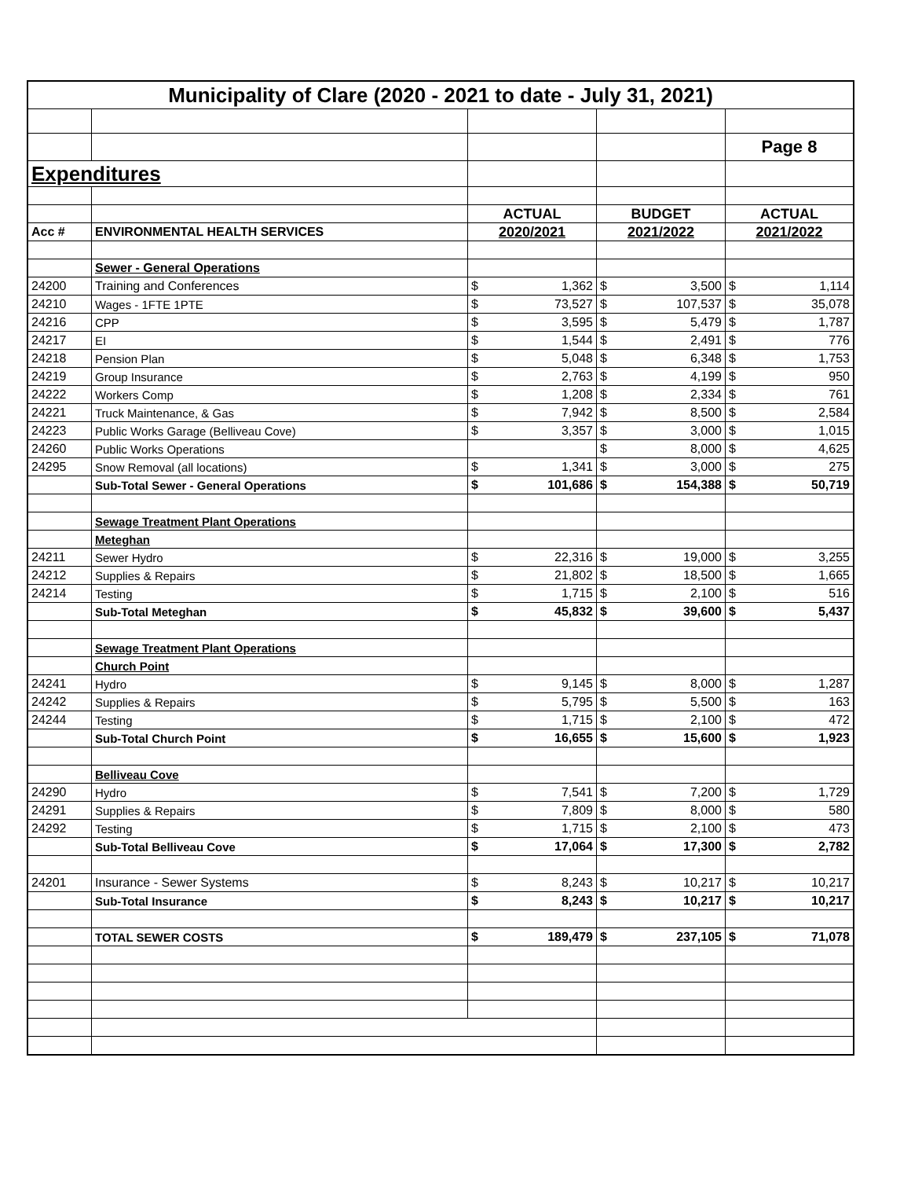| Municipality of Clare (2020 - 2021 to date - July 31, 2021) | | | | | | | |
| | | | | | | Page 8 | |
| Expenditures | | | | | | | |
| | | ACTUAL | | BUDGET | | ACTUAL | |
| Acc # | ENVIRONMENTAL HEALTH SERVICES | 2020/2021 | | 2021/2022 | | 2021/2022 | |
| | Sewer - General Operations | | | | | | |
| 24200 | Training and Conferences | $ | 1,362 | $ | 3,500 | $ | 1,114 |
| 24210 | Wages - 1FTE 1PTE | $ | 73,527 | $ | 107,537 | $ | 35,078 |
| 24216 | CPP | $ | 3,595 | $ | 5,479 | $ | 1,787 |
| 24217 | EI | $ | 1,544 | $ | 2,491 | $ | 776 |
| 24218 | Pension Plan | $ | 5,048 | $ | 6,348 | $ | 1,753 |
| 24219 | Group Insurance | $ | 2,763 | $ | 4,199 | $ | 950 |
| 24222 | Workers Comp | $ | 1,208 | $ | 2,334 | $ | 761 |
| 24221 | Truck Maintenance, & Gas | $ | 7,942 | $ | 8,500 | $ | 2,584 |
| 24223 | Public Works Garage (Belliveau Cove) | $ | 3,357 | $ | 3,000 | $ | 1,015 |
| 24260 | Public Works Operations | | | $ | 8,000 | $ | 4,625 |
| 24295 | Snow Removal (all locations) | $ | 1,341 | $ | 3,000 | $ | 275 |
| | Sub-Total Sewer - General Operations | $ | 101,686 | $ | 154,388 | $ | 50,719 |
| | Sewage Treatment Plant Operations | | | | | | |
| | Meteghan | | | | | | |
| 24211 | Sewer Hydro | $ | 22,316 | $ | 19,000 | $ | 3,255 |
| 24212 | Supplies & Repairs | $ | 21,802 | $ | 18,500 | $ | 1,665 |
| 24214 | Testing | $ | 1,715 | $ | 2,100 | $ | 516 |
| | Sub-Total Meteghan | $ | 45,832 | $ | 39,600 | $ | 5,437 |
| | Sewage Treatment Plant Operations | | | | | | |
| | Church Point | | | | | | |
| 24241 | Hydro | $ | 9,145 | $ | 8,000 | $ | 1,287 |
| 24242 | Supplies & Repairs | $ | 5,795 | $ | 5,500 | $ | 163 |
| 24244 | Testing | $ | 1,715 | $ | 2,100 | $ | 472 |
| | Sub-Total Church Point | $ | 16,655 | $ | 15,600 | $ | 1,923 |
| | Belliveau Cove | | | | | | |
| 24290 | Hydro | $ | 7,541 | $ | 7,200 | $ | 1,729 |
| 24291 | Supplies & Repairs | $ | 7,809 | $ | 8,000 | $ | 580 |
| 24292 | Testing | $ | 1,715 | $ | 2,100 | $ | 473 |
| | Sub-Total Belliveau Cove | $ | 17,064 | $ | 17,300 | $ | 2,782 |
| 24201 | Insurance - Sewer Systems | $ | 8,243 | $ | 10,217 | $ | 10,217 |
| | Sub-Total Insurance | $ | 8,243 | $ | 10,217 | $ | 10,217 |
| | TOTAL SEWER COSTS | $ | 189,479 | $ | 237,105 | $ | 71,078 |